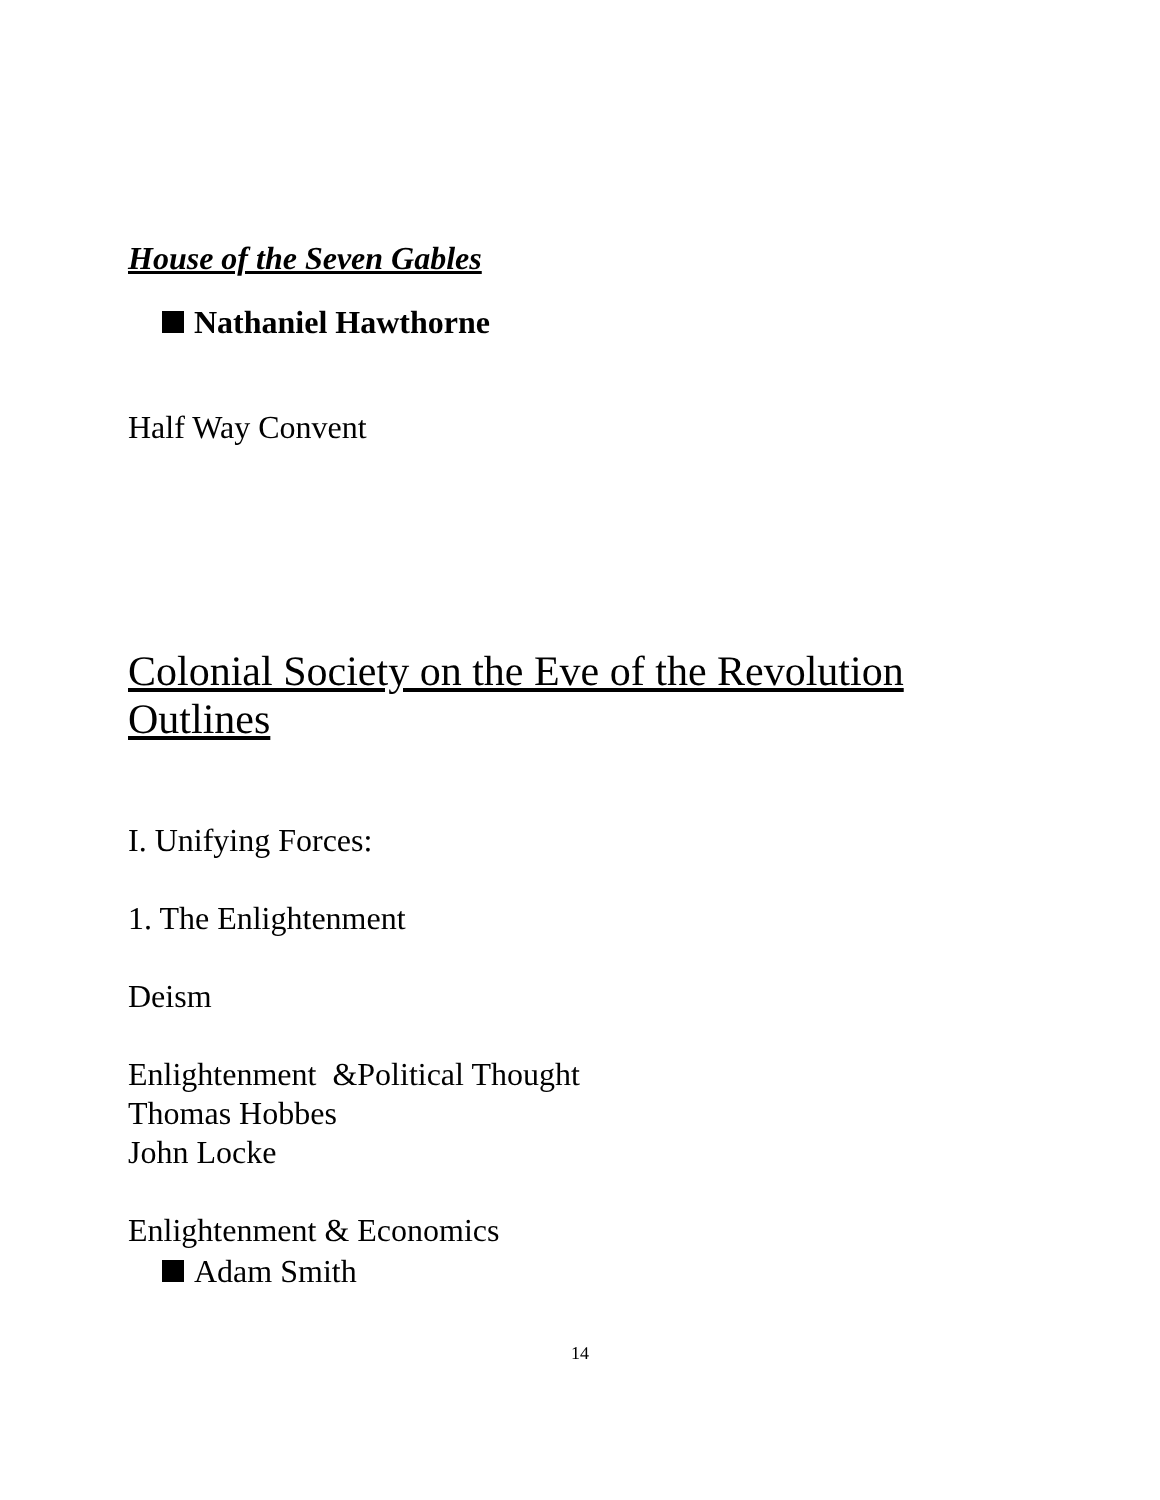House of the Seven Gables
Nathaniel Hawthorne
Half Way Convent
Colonial Society on the Eve of the Revolution
Outlines
I. Unifying Forces:
1. The Enlightenment
Deism
Enlightenment &Political Thought
Thomas Hobbes
John Locke
Enlightenment & Economics
Adam Smith
14